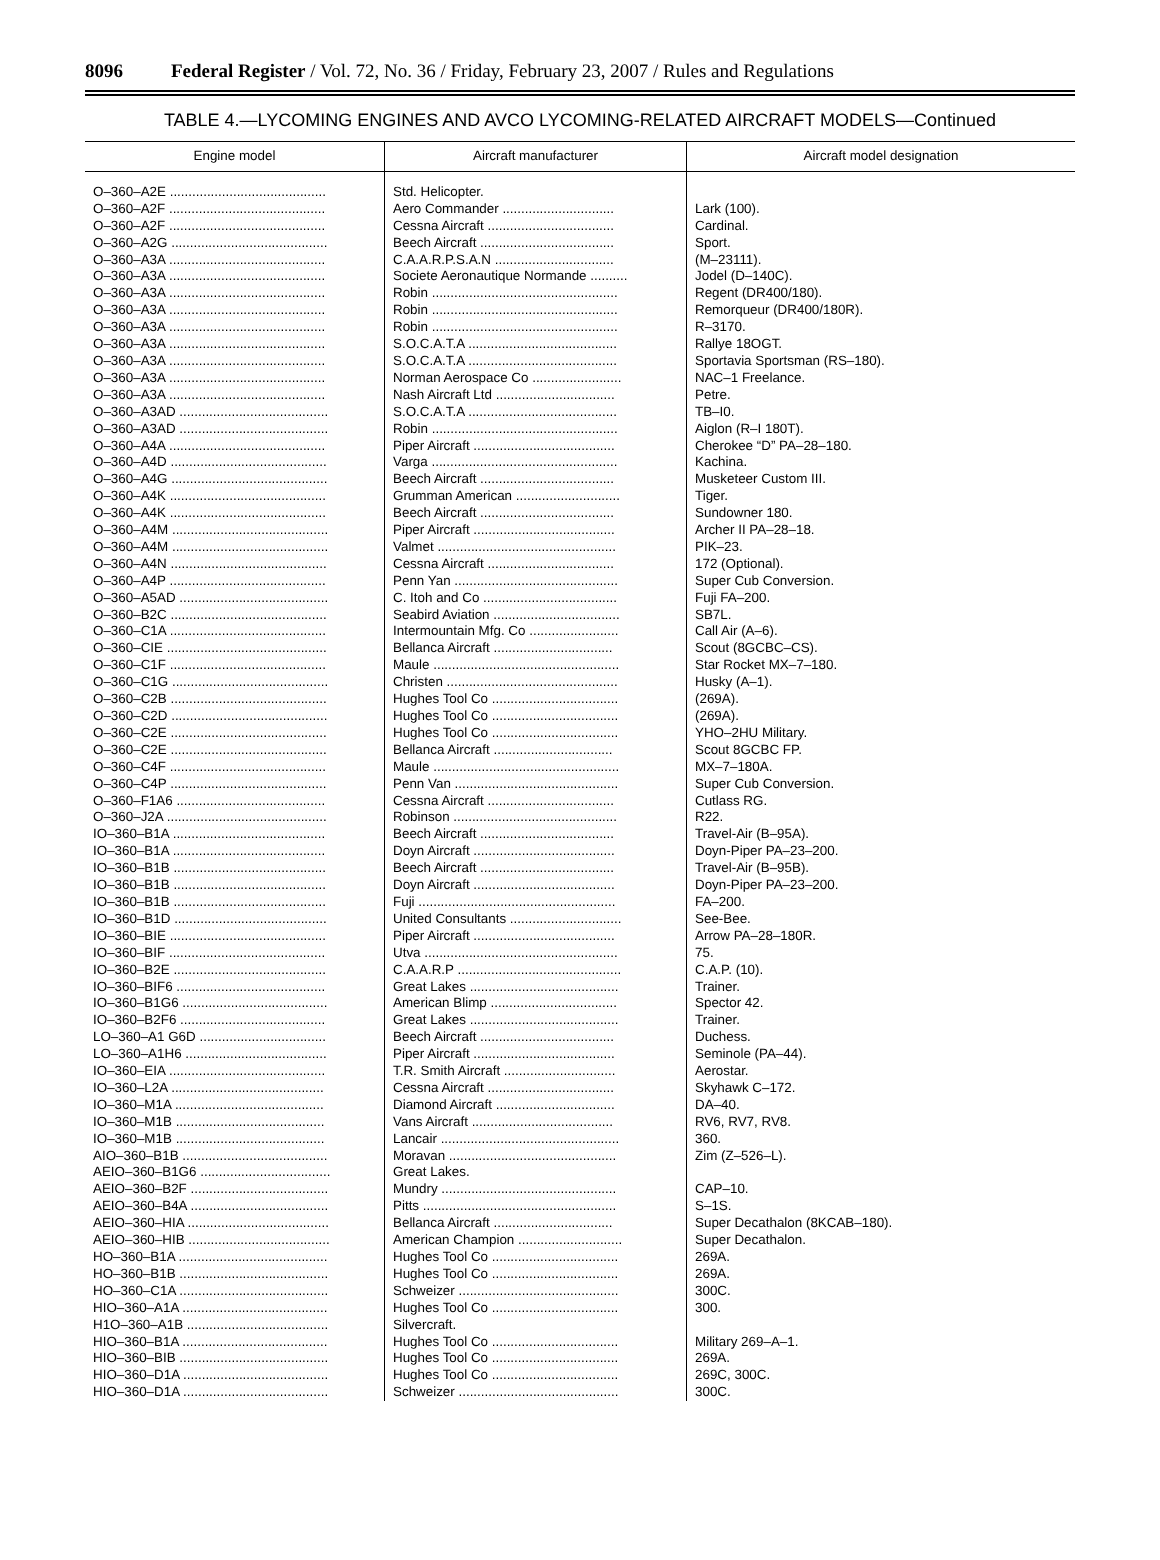8096 Federal Register / Vol. 72, No. 36 / Friday, February 23, 2007 / Rules and Regulations
TABLE 4.—LYCOMING ENGINES AND AVCO LYCOMING-RELATED AIRCRAFT MODELS—Continued
| Engine model | Aircraft manufacturer | Aircraft model designation |
| --- | --- | --- |
| O–360–A2E .......................................... | Std. Helicopter. | |
| O–360–A2F .......................................... | Aero Commander .............................. | Lark (100). |
| O–360–A2F .......................................... | Cessna Aircraft .................................. | Cardinal. |
| O–360–A2G .......................................... | Beech Aircraft .................................... | Sport. |
| O–360–A3A .......................................... | C.A.A.R.P.S.A.N ................................ | (M–23111). |
| O–360–A3A .......................................... | Societe Aeronautique Normande .......... | Jodel (D–140C). |
| O–360–A3A .......................................... | Robin .................................................. | Regent (DR400/180). |
| O–360–A3A .......................................... | Robin .................................................. | Remorqueur (DR400/180R). |
| O–360–A3A .......................................... | Robin .................................................. | R–3170. |
| O–360–A3A .......................................... | S.O.C.A.T.A ........................................ | Rallye 18OGT. |
| O–360–A3A .......................................... | S.O.C.A.T.A ........................................ | Sportavia Sportsman (RS–180). |
| O–360–A3A .......................................... | Norman Aerospace Co ........................ | NAC–1 Freelance. |
| O–360–A3A .......................................... | Nash Aircraft Ltd ................................ | Petre. |
| O–360–A3AD ........................................ | S.O.C.A.T.A ........................................ | TB–I0. |
| O–360–A3AD ........................................ | Robin .................................................. | Aiglon (R–I 180T). |
| O–360–A4A .......................................... | Piper Aircraft ...................................... | Cherokee “D” PA–28–180. |
| O–360–A4D .......................................... | Varga .................................................. | Kachina. |
| O–360–A4G .......................................... | Beech Aircraft .................................... | Musketeer Custom III. |
| O–360–A4K .......................................... | Grumman American ............................ | Tiger. |
| O–360–A4K .......................................... | Beech Aircraft .................................... | Sundowner 180. |
| O–360–A4M .......................................... | Piper Aircraft ...................................... | Archer II PA–28–18. |
| O–360–A4M .......................................... | Valmet ................................................ | PIK–23. |
| O–360–A4N .......................................... | Cessna Aircraft .................................. | 172 (Optional). |
| O–360–A4P .......................................... | Penn Yan ............................................ | Super Cub Conversion. |
| O–360–A5AD ........................................ | C. Itoh and Co .................................... | Fuji FA–200. |
| O–360–B2C .......................................... | Seabird Aviation .................................. | SB7L. |
| O–360–C1A .......................................... | Intermountain Mfg. Co ........................ | Call Air (A–6). |
| O–360–CIE ........................................... | Bellanca Aircraft ................................ | Scout (8GCBC–CS). |
| O–360–C1F .......................................... | Maule .................................................. | Star Rocket MX–7–180. |
| O–360–C1G .......................................... | Christen .............................................. | Husky (A–1). |
| O–360–C2B .......................................... | Hughes Tool Co .................................. | (269A). |
| O–360–C2D .......................................... | Hughes Tool Co .................................. | (269A). |
| O–360–C2E .......................................... | Hughes Tool Co .................................. | YHO–2HU Military. |
| O–360–C2E .......................................... | Bellanca Aircraft ................................ | Scout 8GCBC FP. |
| O–360–C4F .......................................... | Maule .................................................. | MX–7–180A. |
| O–360–C4P .......................................... | Penn Van ............................................ | Super Cub Conversion. |
| O–360–F1A6 ........................................ | Cessna Aircraft .................................. | Cutlass RG. |
| O–360–J2A ........................................... | Robinson ............................................ | R22. |
| IO–360–B1A ......................................... | Beech Aircraft .................................... | Travel-Air (B–95A). |
| IO–360–B1A ......................................... | Doyn Aircraft ...................................... | Doyn-Piper PA–23–200. |
| IO–360–B1B ......................................... | Beech Aircraft .................................... | Travel-Air (B–95B). |
| IO–360–B1B ......................................... | Doyn Aircraft ...................................... | Doyn-Piper PA–23–200. |
| IO–360–B1B ......................................... | Fuji ..................................................... | FA–200. |
| IO–360–B1D ......................................... | United Consultants .............................. | See-Bee. |
| IO–360–BIE .......................................... | Piper Aircraft ...................................... | Arrow PA–28–180R. |
| IO–360–BIF .......................................... | Utva .................................................... | 75. |
| IO–360–B2E ......................................... | C.A.A.R.P ............................................ | C.A.P. (10). |
| IO–360–BIF6 ........................................ | Great Lakes ........................................ | Trainer. |
| IO–360–B1G6 ....................................... | American Blimp .................................. | Spector 42. |
| IO–360–B2F6 ....................................... | Great Lakes ........................................ | Trainer. |
| LO–360–A1 G6D .................................. | Beech Aircraft .................................... | Duchess. |
| LO–360–A1H6 ...................................... | Piper Aircraft ...................................... | Seminole (PA–44). |
| IO–360–EIA .......................................... | T.R. Smith Aircraft .............................. | Aerostar. |
| IO–360–L2A ......................................... | Cessna Aircraft .................................. | Skyhawk C–172. |
| IO–360–M1A ........................................ | Diamond Aircraft ................................ | DA–40. |
| IO–360–M1B ........................................ | Vans Aircraft ...................................... | RV6, RV7, RV8. |
| IO–360–M1B ........................................ | Lancair ................................................ | 360. |
| AIO–360–B1B ....................................... | Moravan ............................................. | Zim (Z–526–L). |
| AEIO–360–B1G6 ................................... | Great Lakes. | |
| AEIO–360–B2F ..................................... | Mundry ............................................... | CAP–10. |
| AEIO–360–B4A ..................................... | Pitts .................................................... | S–1S. |
| AEIO–360–HIA ...................................... | Bellanca Aircraft ................................ | Super Decathalon (8KCAB–180). |
| AEIO–360–HIB ...................................... | American Champion ............................ | Super Decathalon. |
| HO–360–B1A ........................................ | Hughes Tool Co .................................. | 269A. |
| HO–360–B1B ........................................ | Hughes Tool Co .................................. | 269A. |
| HO–360–C1A ........................................ | Schweizer ........................................... | 300C. |
| HIO–360–A1A ....................................... | Hughes Tool Co .................................. | 300. |
| H1O–360–A1B ...................................... | Silvercraft. | |
| HIO–360–B1A ....................................... | Hughes Tool Co .................................. | Military 269–A–1. |
| HIO–360–BIB ........................................ | Hughes Tool Co .................................. | 269A. |
| HIO–360–D1A ....................................... | Hughes Tool Co .................................. | 269C, 300C. |
| HIO–360–D1A ....................................... | Schweizer ........................................... | 300C. |